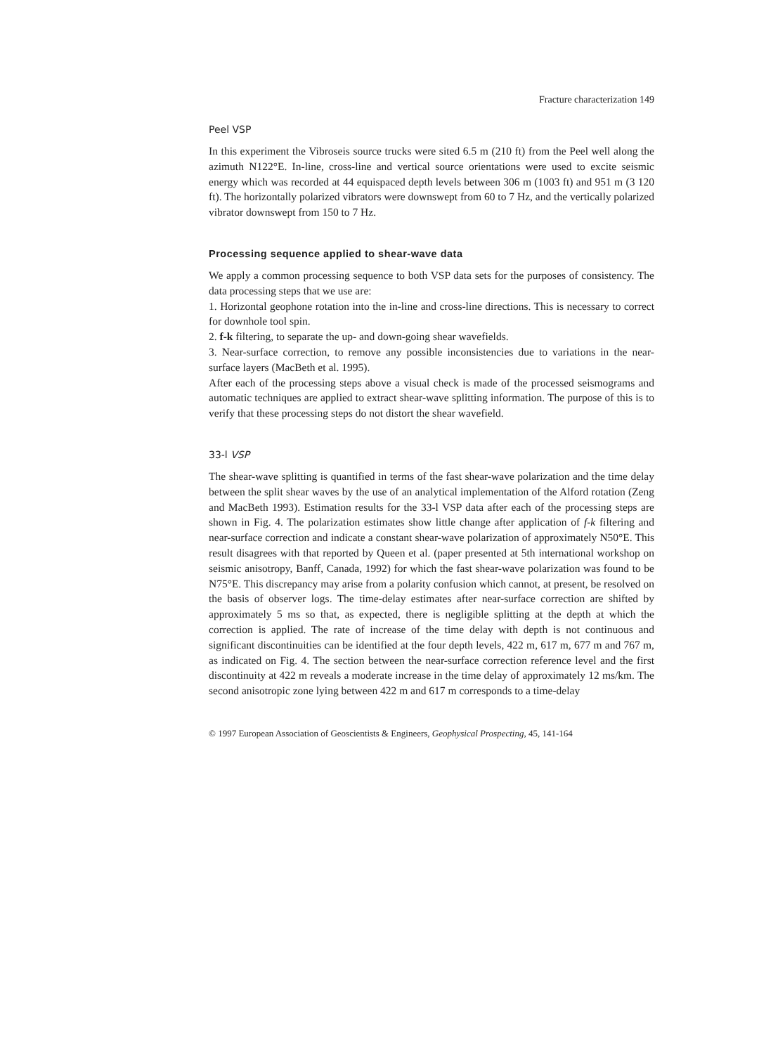Fracture characterization 149
Peel VSP
In this experiment the Vibroseis source trucks were sited 6.5 m (210 ft) from the Peel well along the azimuth N122°E. In-line, cross-line and vertical source orientations were used to excite seismic energy which was recorded at 44 equispaced depth levels between 306 m (1003 ft) and 951 m (3 120 ft). The horizontally polarized vibrators were downswept from 60 to 7 Hz, and the vertically polarized vibrator downswept from 150 to 7 Hz.
Processing sequence applied to shear-wave data
We apply a common processing sequence to both VSP data sets for the purposes of consistency. The data processing steps that we use are:
1. Horizontal geophone rotation into the in-line and cross-line directions. This is necessary to correct for downhole tool spin.
2. f-k filtering, to separate the up- and down-going shear wavefields.
3. Near-surface correction, to remove any possible inconsistencies due to variations in the near-surface layers (MacBeth et al. 1995).
After each of the processing steps above a visual check is made of the processed seismograms and automatic techniques are applied to extract shear-wave splitting information. The purpose of this is to verify that these processing steps do not distort the shear wavefield.
33-l VSP
The shear-wave splitting is quantified in terms of the fast shear-wave polarization and the time delay between the split shear waves by the use of an analytical implementation of the Alford rotation (Zeng and MacBeth 1993). Estimation results for the 33-l VSP data after each of the processing steps are shown in Fig. 4. The polarization estimates show little change after application of f-k filtering and near-surface correction and indicate a constant shear-wave polarization of approximately N50°E. This result disagrees with that reported by Queen et al. (paper presented at 5th international workshop on seismic anisotropy, Banff, Canada, 1992) for which the fast shear-wave polarization was found to be N75°E. This discrepancy may arise from a polarity confusion which cannot, at present, be resolved on the basis of observer logs. The time-delay estimates after near-surface correction are shifted by approximately 5 ms so that, as expected, there is negligible splitting at the depth at which the correction is applied. The rate of increase of the time delay with depth is not continuous and significant discontinuities can be identified at the four depth levels, 422 m, 617 m, 677 m and 767 m, as indicated on Fig. 4. The section between the near-surface correction reference level and the first discontinuity at 422 m reveals a moderate increase in the time delay of approximately 12 ms/km. The second anisotropic zone lying between 422 m and 617 m corresponds to a time-delay
© 1997 European Association of Geoscientists & Engineers, Geophysical Prospecting, 45, 141-164